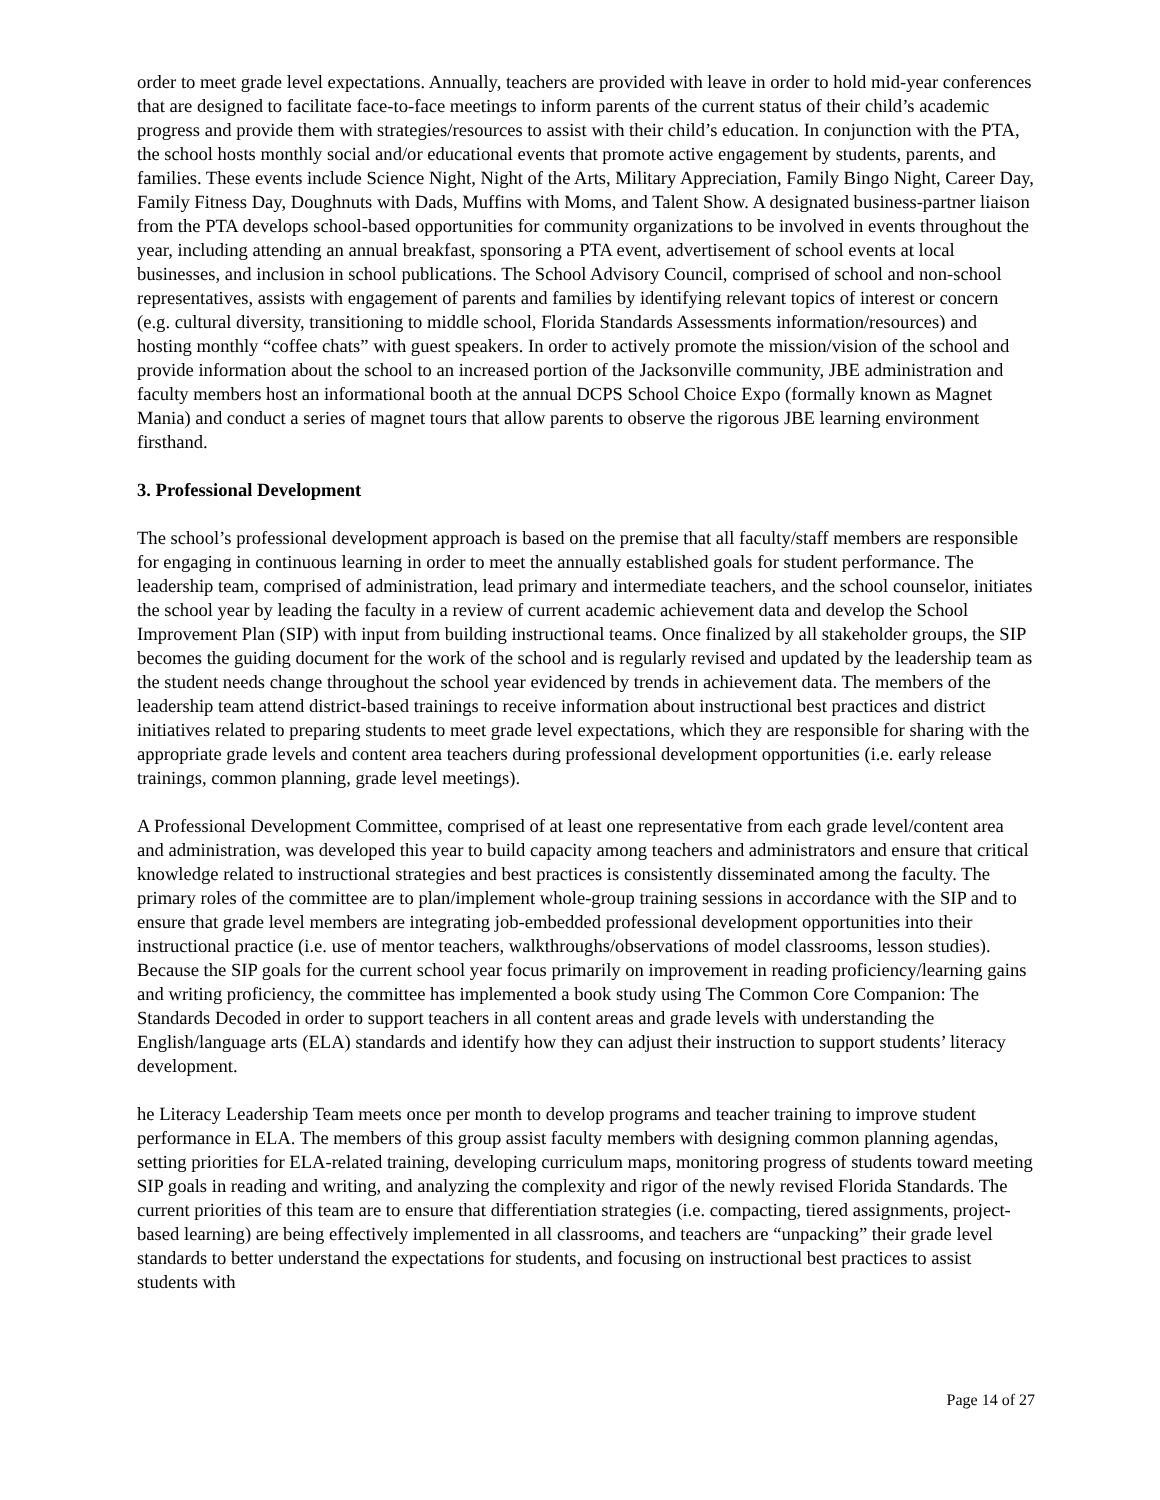order to meet grade level expectations. Annually, teachers are provided with leave in order to hold mid-year conferences that are designed to facilitate face-to-face meetings to inform parents of the current status of their child’s academic progress and provide them with strategies/resources to assist with their child’s education. In conjunction with the PTA, the school hosts monthly social and/or educational events that promote active engagement by students, parents, and families. These events include Science Night, Night of the Arts, Military Appreciation, Family Bingo Night, Career Day, Family Fitness Day, Doughnuts with Dads, Muffins with Moms, and Talent Show. A designated business-partner liaison from the PTA develops school-based opportunities for community organizations to be involved in events throughout the year, including attending an annual breakfast, sponsoring a PTA event, advertisement of school events at local businesses, and inclusion in school publications. The School Advisory Council, comprised of school and non-school representatives, assists with engagement of parents and families by identifying relevant topics of interest or concern (e.g. cultural diversity, transitioning to middle school, Florida Standards Assessments information/resources) and hosting monthly “coffee chats” with guest speakers. In order to actively promote the mission/vision of the school and provide information about the school to an increased portion of the Jacksonville community, JBE administration and faculty members host an informational booth at the annual DCPS School Choice Expo (formally known as Magnet Mania) and conduct a series of magnet tours that allow parents to observe the rigorous JBE learning environment firsthand.
3. Professional Development
The school’s professional development approach is based on the premise that all faculty/staff members are responsible for engaging in continuous learning in order to meet the annually established goals for student performance. The leadership team, comprised of administration, lead primary and intermediate teachers, and the school counselor, initiates the school year by leading the faculty in a review of current academic achievement data and develop the School Improvement Plan (SIP) with input from building instructional teams. Once finalized by all stakeholder groups, the SIP becomes the guiding document for the work of the school and is regularly revised and updated by the leadership team as the student needs change throughout the school year evidenced by trends in achievement data. The members of the leadership team attend district-based trainings to receive information about instructional best practices and district initiatives related to preparing students to meet grade level expectations, which they are responsible for sharing with the appropriate grade levels and content area teachers during professional development opportunities (i.e. early release trainings, common planning, grade level meetings).
A Professional Development Committee, comprised of at least one representative from each grade level/content area and administration, was developed this year to build capacity among teachers and administrators and ensure that critical knowledge related to instructional strategies and best practices is consistently disseminated among the faculty. The primary roles of the committee are to plan/implement whole-group training sessions in accordance with the SIP and to ensure that grade level members are integrating job-embedded professional development opportunities into their instructional practice (i.e. use of mentor teachers, walkthroughs/observations of model classrooms, lesson studies). Because the SIP goals for the current school year focus primarily on improvement in reading proficiency/learning gains and writing proficiency, the committee has implemented a book study using The Common Core Companion: The Standards Decoded in order to support teachers in all content areas and grade levels with understanding the English/language arts (ELA) standards and identify how they can adjust their instruction to support students’ literacy development.
he Literacy Leadership Team meets once per month to develop programs and teacher training to improve student performance in ELA. The members of this group assist faculty members with designing common planning agendas, setting priorities for ELA-related training, developing curriculum maps, monitoring progress of students toward meeting SIP goals in reading and writing, and analyzing the complexity and rigor of the newly revised Florida Standards. The current priorities of this team are to ensure that differentiation strategies (i.e. compacting, tiered assignments, project-based learning) are being effectively implemented in all classrooms, and teachers are “unpacking” their grade level standards to better understand the expectations for students, and focusing on instructional best practices to assist students with
Page 14 of 27